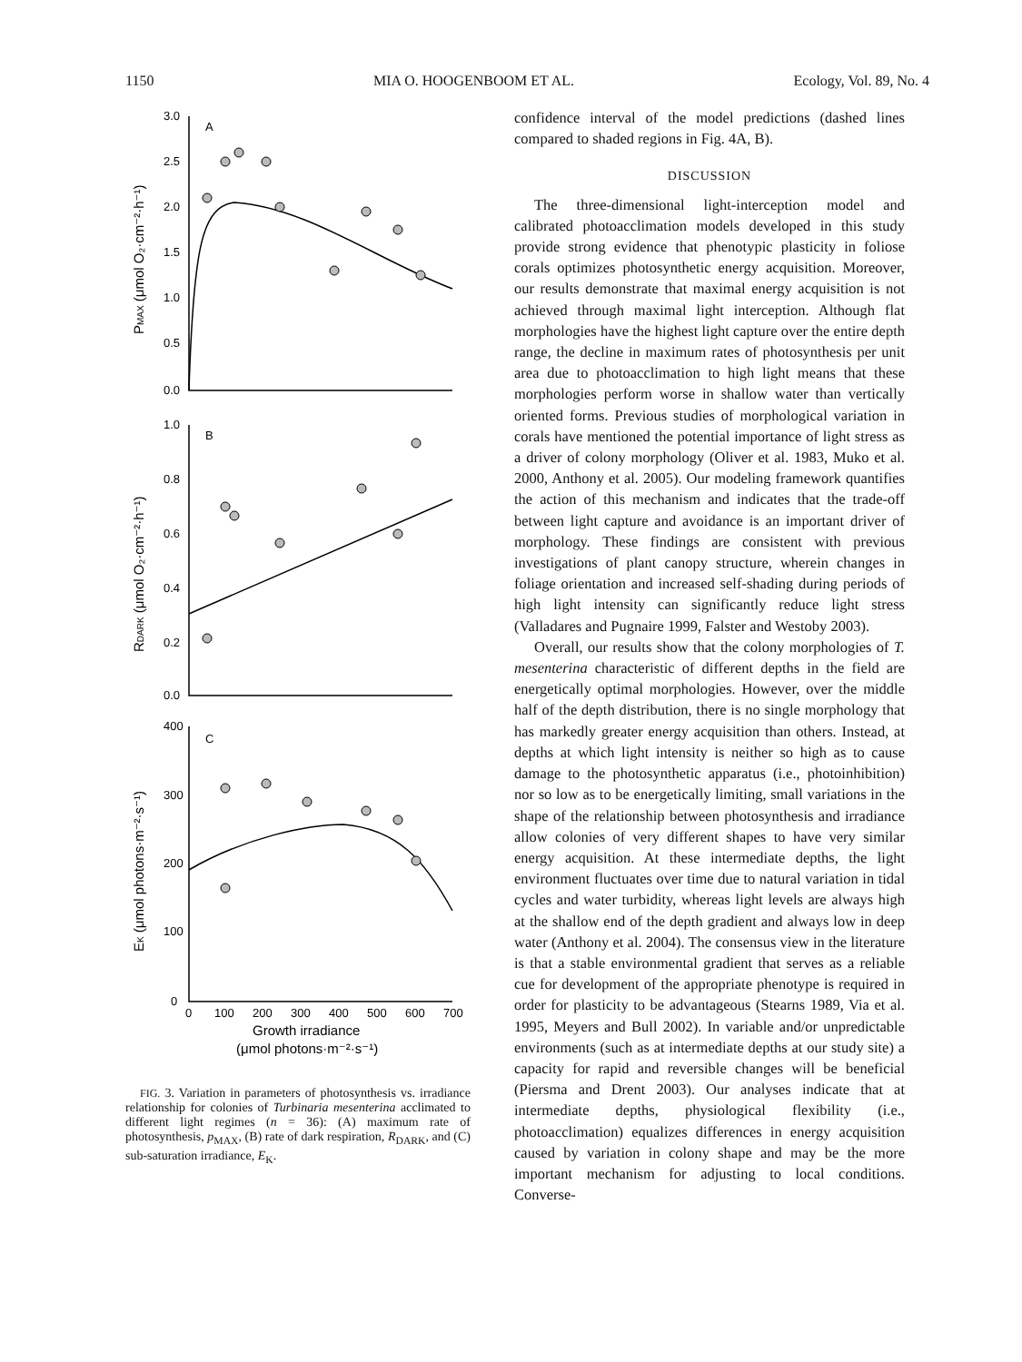1150 MIA O. HOOGENBOOM ET AL. Ecology, Vol. 89, No. 4
3.0
2.5
2.0
1.5
1.0
0.5
0.0
A
1.0
0.8
0.6
0.4
0.2
0.0
B
400
300
200
100
0
C
0
100
200
300
400
500
600
700
Growth irradiance
(μmol photons·m⁻²·s⁻¹)
PMAX (μmol O₂·cm⁻²·h⁻¹)
RDARK (μmol O₂·cm⁻²·h⁻¹)
EK (μmol photons·m⁻²·s⁻¹)
FIG. 3. Variation in parameters of photosynthesis vs. irradiance relationship for colonies of Turbinaria mesenterina acclimated to different light regimes (n = 36): (A) maximum rate of photosynthesis, p<sub>MAX</sub>, (B) rate of dark respiration, R<sub>DARK</sub>, and (C) sub-saturation irradiance, E<sub>K</sub>.
confidence interval of the model predictions (dashed lines compared to shaded regions in Fig. 4A, B).
DISCUSSION
The three-dimensional light-interception model and calibrated photoacclimation models developed in this study provide strong evidence that phenotypic plasticity in foliose corals optimizes photosynthetic energy acquisition. Moreover, our results demonstrate that maximal energy acquisition is not achieved through maximal light interception. Although flat morphologies have the highest light capture over the entire depth range, the decline in maximum rates of photosynthesis per unit area due to photoacclimation to high light means that these morphologies perform worse in shallow water than vertically oriented forms. Previous studies of morphological variation in corals have mentioned the potential importance of light stress as a driver of colony morphology (Oliver et al. 1983, Muko et al. 2000, Anthony et al. 2005). Our modeling framework quantifies the action of this mechanism and indicates that the trade-off between light capture and avoidance is an important driver of morphology. These findings are consistent with previous investigations of plant canopy structure, wherein changes in foliage orientation and increased self-shading during periods of high light intensity can significantly reduce light stress (Valladares and Pugnaire 1999, Falster and Westoby 2003).
Overall, our results show that the colony morphologies of T. mesenterina characteristic of different depths in the field are energetically optimal morphologies. However, over the middle half of the depth distribution, there is no single morphology that has markedly greater energy acquisition than others. Instead, at depths at which light intensity is neither so high as to cause damage to the photosynthetic apparatus (i.e., photoinhibition) nor so low as to be energetically limiting, small variations in the shape of the relationship between photosynthesis and irradiance allow colonies of very different shapes to have very similar energy acquisition. At these intermediate depths, the light environment fluctuates over time due to natural variation in tidal cycles and water turbidity, whereas light levels are always high at the shallow end of the depth gradient and always low in deep water (Anthony et al. 2004). The consensus view in the literature is that a stable environmental gradient that serves as a reliable cue for development of the appropriate phenotype is required in order for plasticity to be advantageous (Stearns 1989, Via et al. 1995, Meyers and Bull 2002). In variable and/or unpredictable environments (such as at intermediate depths at our study site) a capacity for rapid and reversible changes will be beneficial (Piersma and Drent 2003). Our analyses indicate that at intermediate depths, physiological flexibility (i.e., photoacclimation) equalizes differences in energy acquisition caused by variation in colony shape and may be the more important mechanism for adjusting to local conditions. Converse-